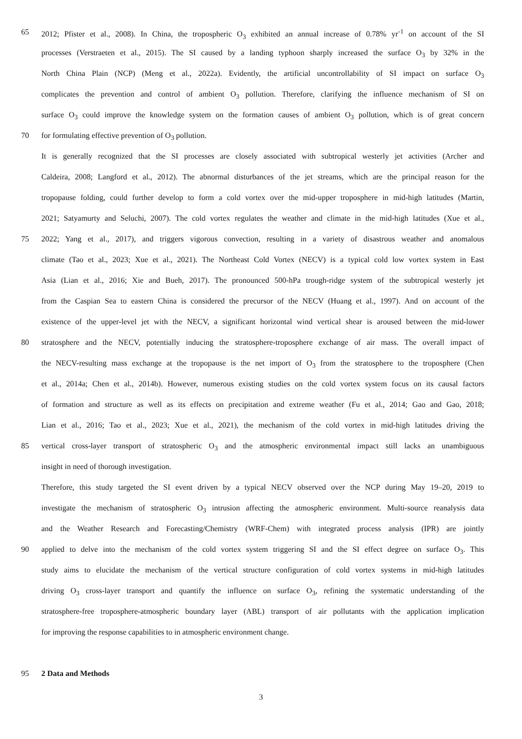65 2012; Pfister et al., 2008). In China, the tropospheric O<sub>3</sub> exhibited an annual increase of 0.78% yr<sup>-1</sup> on account of the SI
processes (Verstraeten et al., 2015). The SI caused by a landing typhoon sharply increased the surface O<sub>3</sub> by 32% in the
North China Plain (NCP) (Meng et al., 2022a). Evidently, the artificial uncontrollability of SI impact on surface O<sub>3</sub>
complicates the prevention and control of ambient O<sub>3</sub> pollution. Therefore, clarifying the influence mechanism of SI on
surface O<sub>3</sub> could improve the knowledge system on the formation causes of ambient O<sub>3</sub> pollution, which is of great concern
70 for formulating effective prevention of O<sub>3</sub> pollution.
It is generally recognized that the SI processes are closely associated with subtropical westerly jet activities (Archer and
Caldeira, 2008; Langford et al., 2012). The abnormal disturbances of the jet streams, which are the principal reason for the
tropopause folding, could further develop to form a cold vortex over the mid-upper troposphere in mid-high latitudes (Martin,
2021; Satyamurty and Seluchi, 2007). The cold vortex regulates the weather and climate in the mid-high latitudes (Xue et al.,
75 2022; Yang et al., 2017), and triggers vigorous convection, resulting in a variety of disastrous weather and anomalous
climate (Tao et al., 2023; Xue et al., 2021). The Northeast Cold Vortex (NECV) is a typical cold low vortex system in East
Asia (Lian et al., 2016; Xie and Bueh, 2017). The pronounced 500-hPa trough-ridge system of the subtropical westerly jet
from the Caspian Sea to eastern China is considered the precursor of the NECV (Huang et al., 1997). And on account of the
existence of the upper-level jet with the NECV, a significant horizontal wind vertical shear is aroused between the mid-lower
80 stratosphere and the NECV, potentially inducing the stratosphere-troposphere exchange of air mass. The overall impact of
the NECV-resulting mass exchange at the tropopause is the net import of O<sub>3</sub> from the stratosphere to the troposphere (Chen
et al., 2014a; Chen et al., 2014b). However, numerous existing studies on the cold vortex system focus on its causal factors
of formation and structure as well as its effects on precipitation and extreme weather (Fu et al., 2014; Gao and Gao, 2018;
Lian et al., 2016; Tao et al., 2023; Xue et al., 2021), the mechanism of the cold vortex in mid-high latitudes driving the
85 vertical cross-layer transport of stratospheric O<sub>3</sub> and the atmospheric environmental impact still lacks an unambiguous
insight in need of thorough investigation.
Therefore, this study targeted the SI event driven by a typical NECV observed over the NCP during May 19–20, 2019 to
investigate the mechanism of stratospheric O<sub>3</sub> intrusion affecting the atmospheric environment. Multi-source reanalysis data
and the Weather Research and Forecasting/Chemistry (WRF-Chem) with integrated process analysis (IPR) are jointly
90 applied to delve into the mechanism of the cold vortex system triggering SI and the SI effect degree on surface O<sub>3</sub>. This
study aims to elucidate the mechanism of the vertical structure configuration of cold vortex systems in mid-high latitudes
driving O<sub>3</sub> cross-layer transport and quantify the influence on surface O<sub>3</sub>, refining the systematic understanding of the
stratosphere-free troposphere-atmospheric boundary layer (ABL) transport of air pollutants with the application implication
for improving the response capabilities to in atmospheric environment change.
95 2 Data and Methods
3